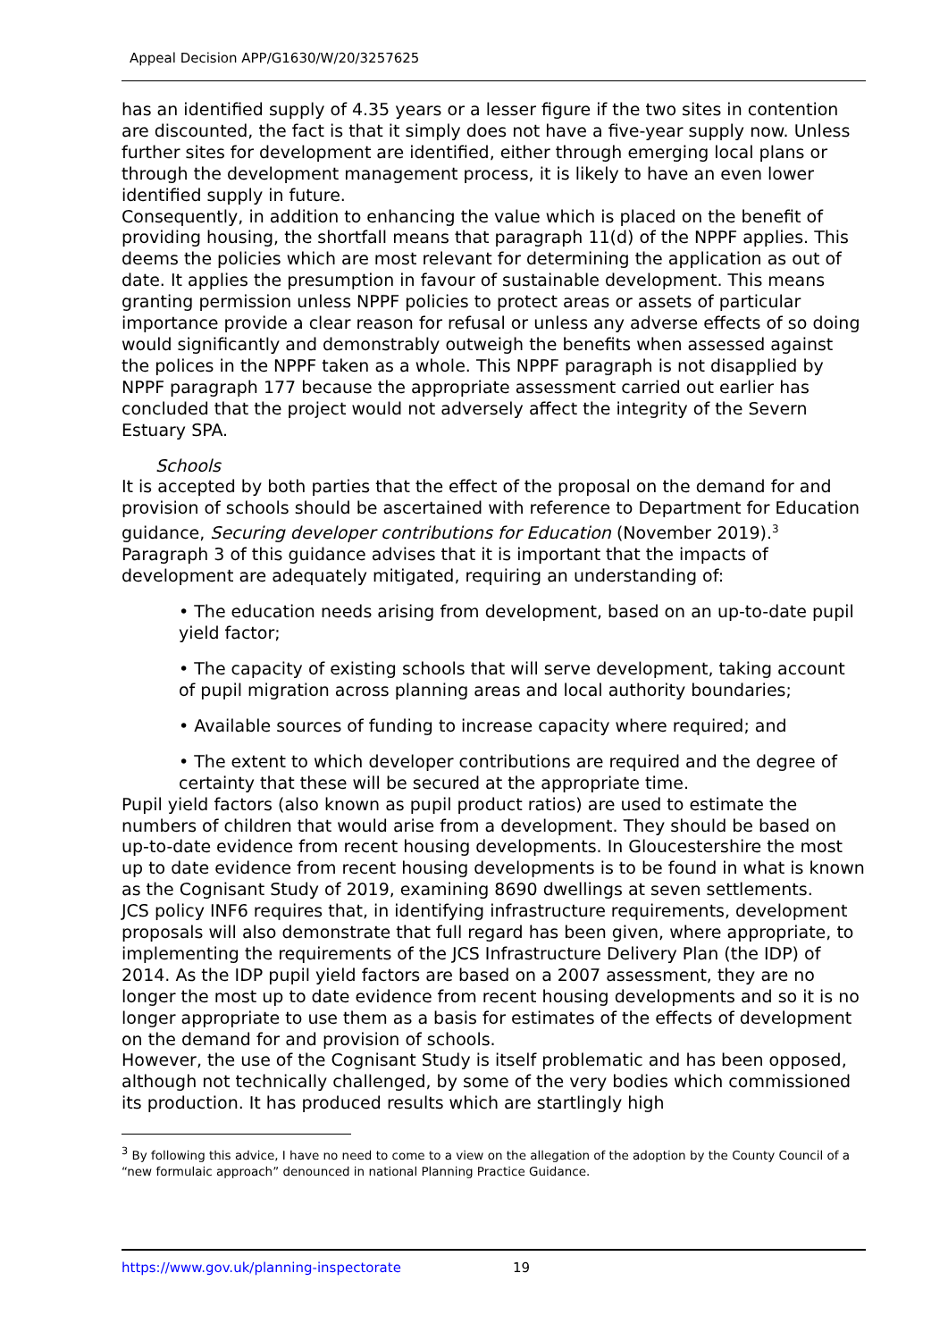Appeal Decision APP/G1630/W/20/3257625
has an identified supply of 4.35 years or a lesser figure if the two sites in contention are discounted, the fact is that it simply does not have a five-year supply now. Unless further sites for development are identified, either through emerging local plans or through the development management process, it is likely to have an even lower identified supply in future.
Consequently, in addition to enhancing the value which is placed on the benefit of providing housing, the shortfall means that paragraph 11(d) of the NPPF applies. This deems the policies which are most relevant for determining the application as out of date. It applies the presumption in favour of sustainable development. This means granting permission unless NPPF policies to protect areas or assets of particular importance provide a clear reason for refusal or unless any adverse effects of so doing would significantly and demonstrably outweigh the benefits when assessed against the polices in the NPPF taken as a whole. This NPPF paragraph is not disapplied by NPPF paragraph 177 because the appropriate assessment carried out earlier has concluded that the project would not adversely affect the integrity of the Severn Estuary SPA.
Schools
It is accepted by both parties that the effect of the proposal on the demand for and provision of schools should be ascertained with reference to Department for Education guidance, Securing developer contributions for Education (November 2019).<sup>3</sup> Paragraph 3 of this guidance advises that it is important that the impacts of development are adequately mitigated, requiring an understanding of:
• The education needs arising from development, based on an up-to-date pupil yield factor;
• The capacity of existing schools that will serve development, taking account of pupil migration across planning areas and local authority boundaries;
• Available sources of funding to increase capacity where required; and
• The extent to which developer contributions are required and the degree of certainty that these will be secured at the appropriate time.
Pupil yield factors (also known as pupil product ratios) are used to estimate the numbers of children that would arise from a development. They should be based on up-to-date evidence from recent housing developments. In Gloucestershire the most up to date evidence from recent housing developments is to be found in what is known as the Cognisant Study of 2019, examining 8690 dwellings at seven settlements.
JCS policy INF6 requires that, in identifying infrastructure requirements, development proposals will also demonstrate that full regard has been given, where appropriate, to implementing the requirements of the JCS Infrastructure Delivery Plan (the IDP) of 2014. As the IDP pupil yield factors are based on a 2007 assessment, they are no longer the most up to date evidence from recent housing developments and so it is no longer appropriate to use them as a basis for estimates of the effects of development on the demand for and provision of schools.
However, the use of the Cognisant Study is itself problematic and has been opposed, although not technically challenged, by some of the very bodies which commissioned its production. It has produced results which are startlingly high
<sup>3</sup> By following this advice, I have no need to come to a view on the allegation of the adoption by the County Council of a “new formulaic approach” denounced in national Planning Practice Guidance.
https://www.gov.uk/planning-inspectorate 19